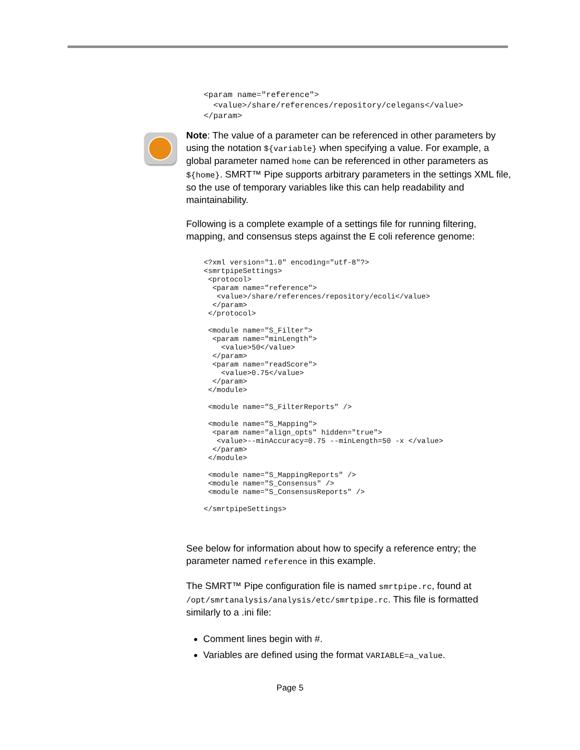<param name="reference">
  <value>/share/references/repository/celegans</value>
</param>
Note: The value of a parameter can be referenced in other parameters by using the notation ${variable} when specifying a value. For example, a global parameter named home can be referenced in other parameters as ${home}. SMRT™ Pipe supports arbitrary parameters in the settings XML file, so the use of temporary variables like this can help readability and maintainability.
Following is a complete example of a settings file for running filtering, mapping, and consensus steps against the E coli reference genome:
<?xml version="1.0" encoding="utf-8"?>
<smrtpipeSettings>
 <protocol>
  <param name="reference">
   <value>/share/references/repository/ecoli</value>
  </param>
 </protocol>

 <module name="S_Filter">
  <param name="minLength">
    <value>50</value>
  </param>
  <param name="readScore">
    <value>0.75</value>
  </param>
 </module>

 <module name="S_FilterReports" />

 <module name="S_Mapping">
  <param name="align_opts" hidden="true">
   <value>--minAccuracy=0.75 --minLength=50 -x </value>
  </param>
 </module>

 <module name="S_MappingReports" />
 <module name="S_Consensus" />
 <module name="S_ConsensusReports" />

</smrtpipeSettings>
See below for information about how to specify a reference entry; the parameter named reference in this example.
The SMRT™ Pipe configuration file is named smrtpipe.rc, found at /opt/smrtanalysis/analysis/etc/smrtpipe.rc. This file is formatted similarly to a .ini file:
Comment lines begin with #.
Variables are defined using the format VARIABLE=a_value.
Page 5